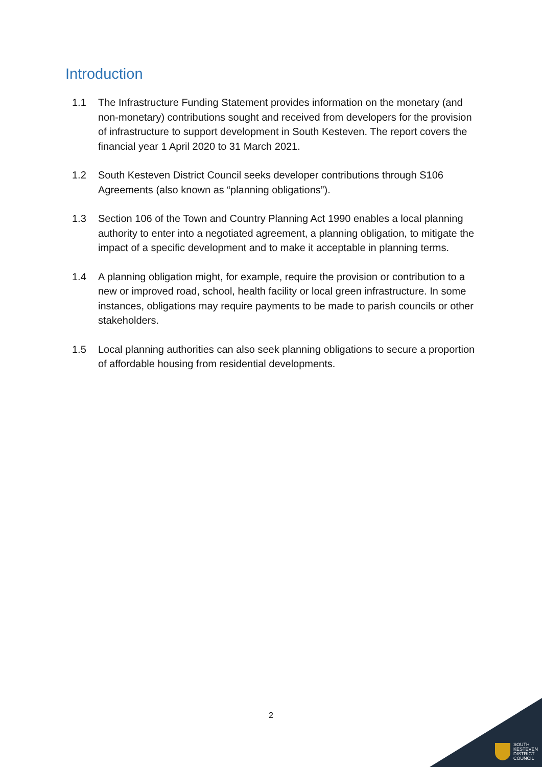Introduction
1.1 The Infrastructure Funding Statement provides information on the monetary (and non-monetary) contributions sought and received from developers for the provision of infrastructure to support development in South Kesteven. The report covers the financial year 1 April 2020 to 31 March 2021.
1.2 South Kesteven District Council seeks developer contributions through S106 Agreements (also known as “planning obligations”).
1.3 Section 106 of the Town and Country Planning Act 1990 enables a local planning authority to enter into a negotiated agreement, a planning obligation, to mitigate the impact of a specific development and to make it acceptable in planning terms.
1.4 A planning obligation might, for example, require the provision or contribution to a new or improved road, school, health facility or local green infrastructure. In some instances, obligations may require payments to be made to parish councils or other stakeholders.
1.5 Local planning authorities can also seek planning obligations to secure a proportion of affordable housing from residential developments.
2
SOUTH
KESTEVEN
DISTRICT
COUNCIL